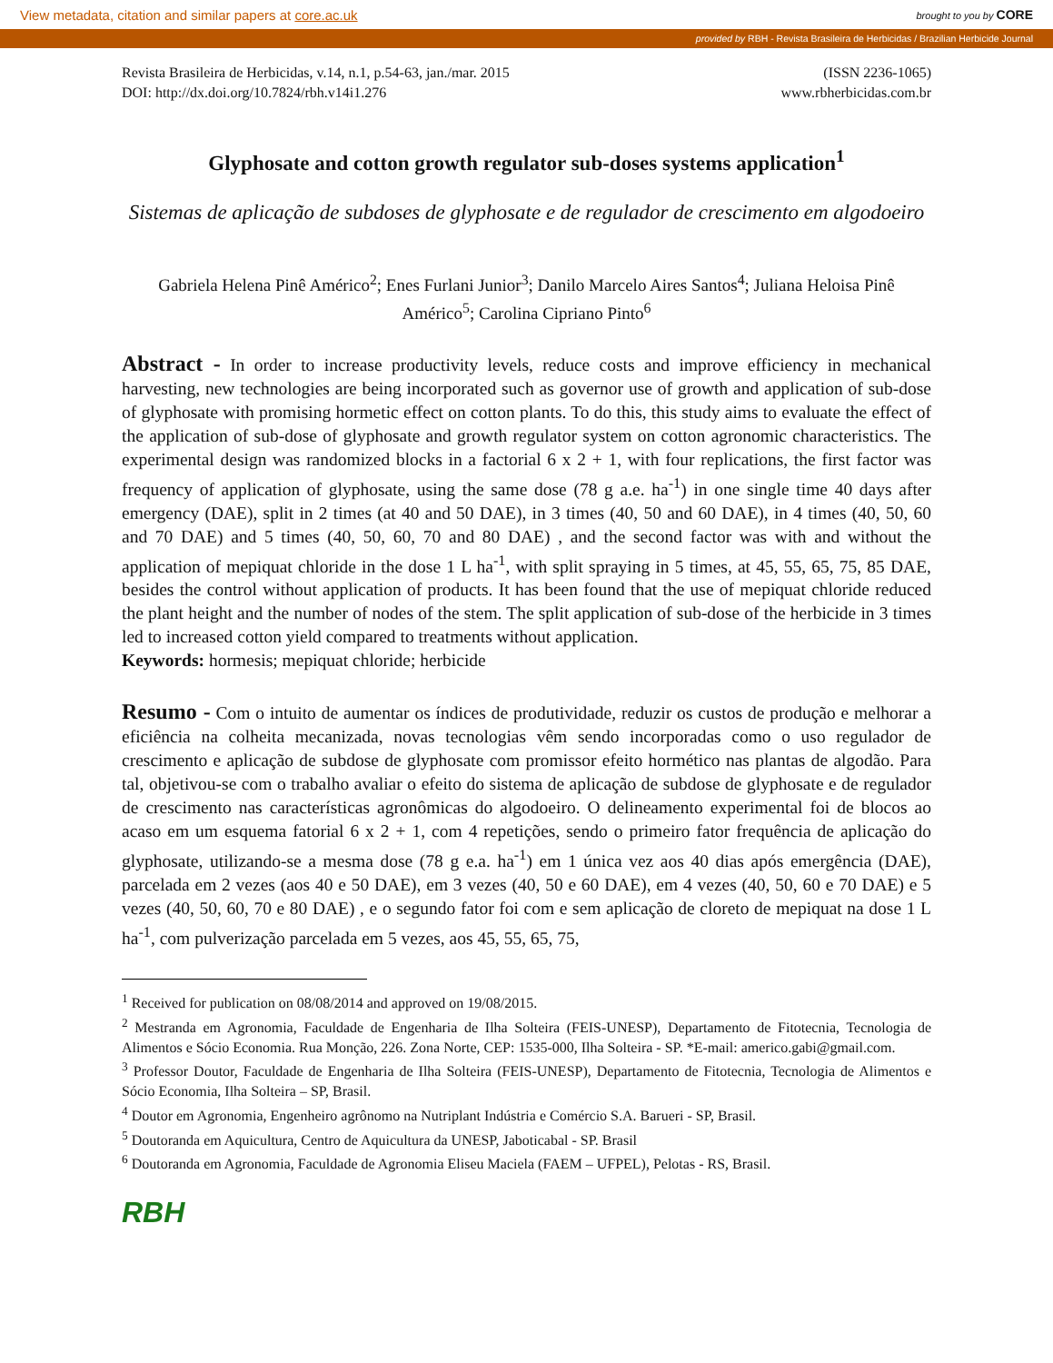View metadata, citation and similar papers at core.ac.uk brought to you by CORE
provided by RBH - Revista Brasileira de Herbicidas / Brazilian Herbicide Journal
Revista Brasileira de Herbicidas, v.14, n.1, p.54-63, jan./mar. 2015
DOI: http://dx.doi.org/10.7824/rbh.v14i1.276
(ISSN 2236-1065)
www.rbherbicidas.com.br
Glyphosate and cotton growth regulator sub-doses systems application<sup>1</sup>
Sistemas de aplicação de subdoses de glyphosate e de regulador de crescimento em algodoeiro
Gabriela Helena Pinê Américo<sup>2</sup>; Enes Furlani Junior<sup>3</sup>; Danilo Marcelo Aires Santos<sup>4</sup>; Juliana Heloisa Pinê Américo<sup>5</sup>; Carolina Cipriano Pinto<sup>6</sup>
Abstract - In order to increase productivity levels, reduce costs and improve efficiency in mechanical harvesting, new technologies are being incorporated such as governor use of growth and application of sub-dose of glyphosate with promising hormetic effect on cotton plants. To do this, this study aims to evaluate the effect of the application of sub-dose of glyphosate and growth regulator system on cotton agronomic characteristics. The experimental design was randomized blocks in a factorial 6 x 2 + 1, with four replications, the first factor was frequency of application of glyphosate, using the same dose (78 g a.e. ha<sup>-1</sup>) in one single time 40 days after emergency (DAE), split in 2 times (at 40 and 50 DAE), in 3 times (40, 50 and 60 DAE), in 4 times (40, 50, 60 and 70 DAE) and 5 times (40, 50, 60, 70 and 80 DAE) , and the second factor was with and without the application of mepiquat chloride in the dose 1 L ha<sup>-1</sup>, with split spraying in 5 times, at 45, 55, 65, 75, 85 DAE, besides the control without application of products. It has been found that the use of mepiquat chloride reduced the plant height and the number of nodes of the stem. The split application of sub-dose of the herbicide in 3 times led to increased cotton yield compared to treatments without application.
Keywords: hormesis; mepiquat chloride; herbicide
Resumo - Com o intuito de aumentar os índices de produtividade, reduzir os custos de produção e melhorar a eficiência na colheita mecanizada, novas tecnologias vêm sendo incorporadas como o uso regulador de crescimento e aplicação de subdose de glyphosate com promissor efeito hormético nas plantas de algodão. Para tal, objetivou-se com o trabalho avaliar o efeito do sistema de aplicação de subdose de glyphosate e de regulador de crescimento nas características agronômicas do algodoeiro. O delineamento experimental foi de blocos ao acaso em um esquema fatorial 6 x 2 + 1, com 4 repetições, sendo o primeiro fator frequência de aplicação do glyphosate, utilizando-se a mesma dose (78 g e.a. ha<sup>-1</sup>) em 1 única vez aos 40 dias após emergência (DAE), parcelada em 2 vezes (aos 40 e 50 DAE), em 3 vezes (40, 50 e 60 DAE), em 4 vezes (40, 50, 60 e 70 DAE) e 5 vezes (40, 50, 60, 70 e 80 DAE) , e o segundo fator foi com e sem aplicação de cloreto de mepiquat na dose 1 L ha<sup>-1</sup>, com pulverização parcelada em 5 vezes, aos 45, 55, 65, 75,
<sup>1</sup> Received for publication on 08/08/2014 and approved on 19/08/2015.
<sup>2</sup> Mestranda em Agronomia, Faculdade de Engenharia de Ilha Solteira (FEIS-UNESP), Departamento de Fitotecnia, Tecnologia de Alimentos e Sócio Economia. Rua Monção, 226. Zona Norte, CEP: 1535-000, Ilha Solteira - SP. *E-mail: americo.gabi@gmail.com.
<sup>3</sup> Professor Doutor, Faculdade de Engenharia de Ilha Solteira (FEIS-UNESP), Departamento de Fitotecnia, Tecnologia de Alimentos e Sócio Economia, Ilha Solteira – SP, Brasil.
<sup>4</sup> Doutor em Agronomia, Engenheiro agrônomo na Nutriplant Indústria e Comércio S.A. Barueri - SP, Brasil.
<sup>5</sup> Doutoranda em Aquicultura, Centro de Aquicultura da UNESP, Jaboticabal - SP. Brasil
<sup>6</sup> Doutoranda em Agronomia, Faculdade de Agronomia Eliseu Maciela (FAEM – UFPEL), Pelotas - RS, Brasil.
RBH